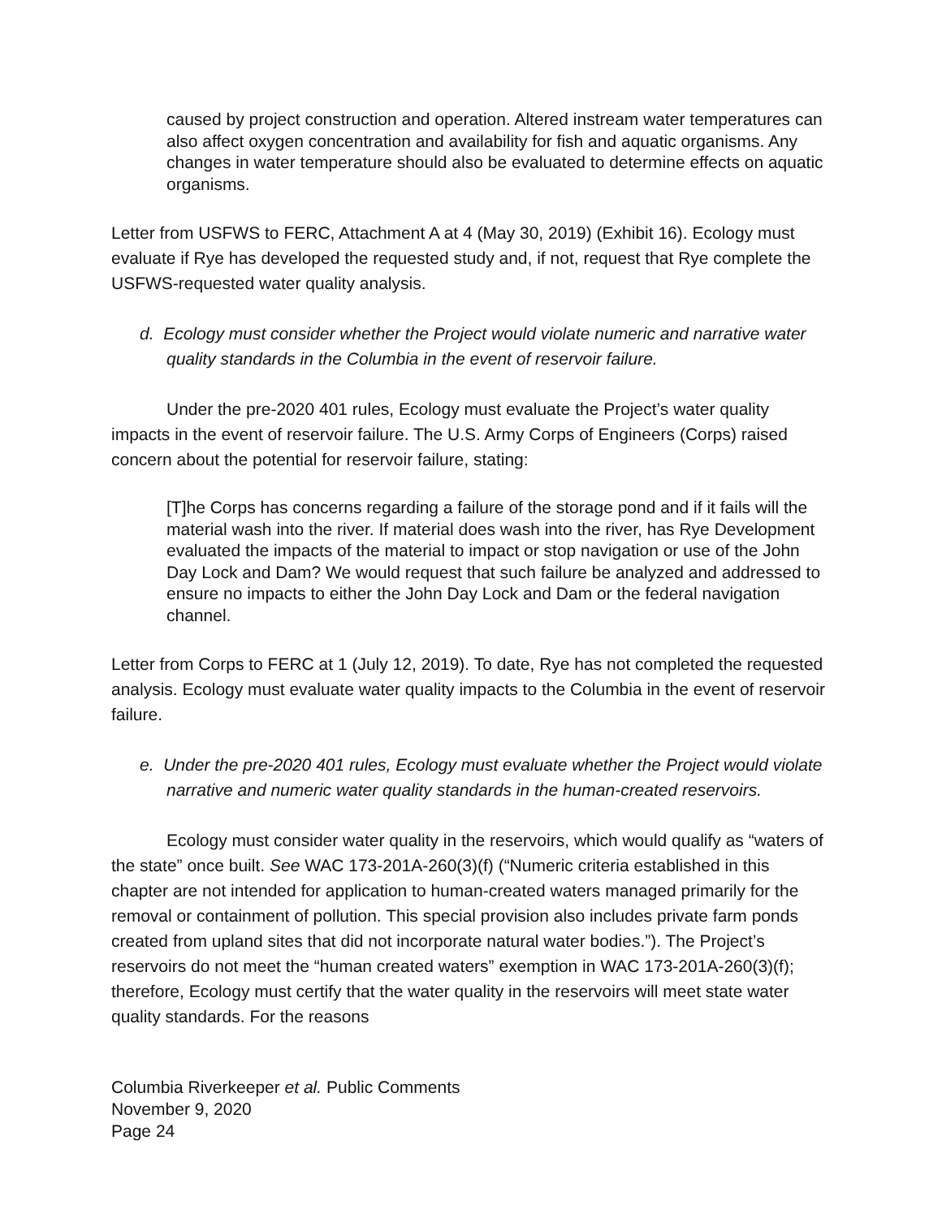caused by project construction and operation. Altered instream water temperatures can also affect oxygen concentration and availability for fish and aquatic organisms. Any changes in water temperature should also be evaluated to determine effects on aquatic organisms.
Letter from USFWS to FERC, Attachment A at 4 (May 30, 2019) (Exhibit 16). Ecology must evaluate if Rye has developed the requested study and, if not, request that Rye complete the USFWS-requested water quality analysis.
d. Ecology must consider whether the Project would violate numeric and narrative water quality standards in the Columbia in the event of reservoir failure.
Under the pre-2020 401 rules, Ecology must evaluate the Project’s water quality impacts in the event of reservoir failure. The U.S. Army Corps of Engineers (Corps) raised concern about the potential for reservoir failure, stating:
[T]he Corps has concerns regarding a failure of the storage pond and if it fails will the material wash into the river. If material does wash into the river, has Rye Development evaluated the impacts of the material to impact or stop navigation or use of the John Day Lock and Dam? We would request that such failure be analyzed and addressed to ensure no impacts to either the John Day Lock and Dam or the federal navigation channel.
Letter from Corps to FERC at 1 (July 12, 2019). To date, Rye has not completed the requested analysis. Ecology must evaluate water quality impacts to the Columbia in the event of reservoir failure.
e. Under the pre-2020 401 rules, Ecology must evaluate whether the Project would violate narrative and numeric water quality standards in the human-created reservoirs.
Ecology must consider water quality in the reservoirs, which would qualify as “waters of the state” once built. See WAC 173-201A-260(3)(f) (“Numeric criteria established in this chapter are not intended for application to human-created waters managed primarily for the removal or containment of pollution. This special provision also includes private farm ponds created from upland sites that did not incorporate natural water bodies.”). The Project’s reservoirs do not meet the “human created waters” exemption in WAC 173-201A-260(3)(f); therefore, Ecology must certify that the water quality in the reservoirs will meet state water quality standards. For the reasons
Columbia Riverkeeper et al. Public Comments
November 9, 2020
Page 24